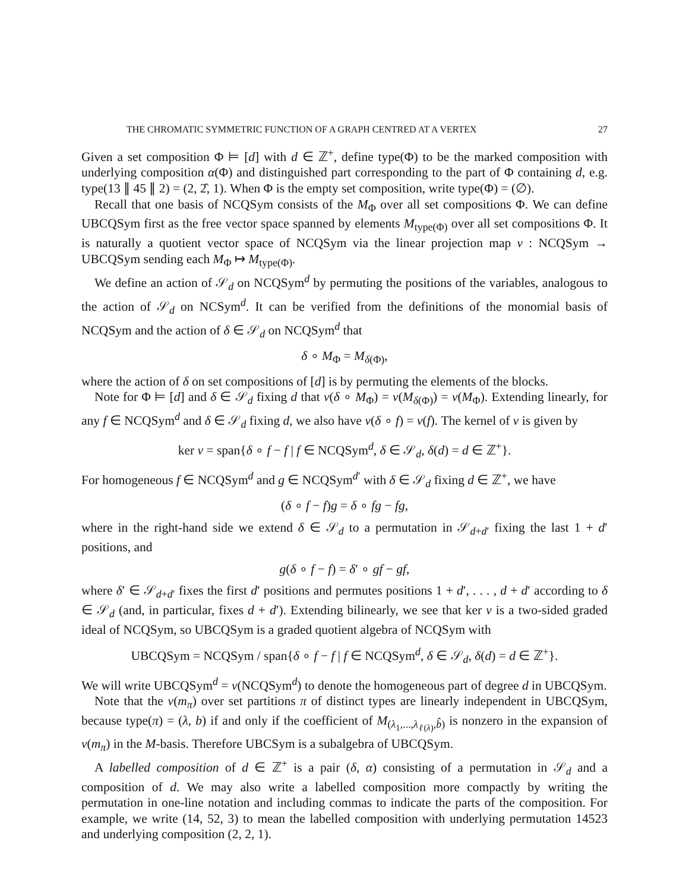THE CHROMATIC SYMMETRIC FUNCTION OF A GRAPH CENTRED AT A VERTEX 27
Given a set composition Φ ⊨ [d] with d ∈ ℤ<sup>+</sup>, define type(Φ) to be the marked composition with underlying composition α(Φ) and distinguished part corresponding to the part of Φ containing d, e.g. type(13 ∥ 45 ∥ 2) = (2, 2̂, 1). When Φ is the empty set composition, write type(Φ) = (∅).
Recall that one basis of NCQSym consists of the M<sub>Φ</sub> over all set compositions Φ. We can define UBCQSym first as the free vector space spanned by elements M<sub>type(Φ)</sub> over all set compositions Φ. It is naturally a quotient vector space of NCQSym via the linear projection map ν : NCQSym → UBCQSym sending each M<sub>Φ</sub> ↦ M<sub>type(Φ)</sub>.
We define an action of 𝒮<sub>d</sub> on NCQSym<sup>d</sup> by permuting the positions of the variables, analogous to the action of 𝒮<sub>d</sub> on NCSym<sup>d</sup>. It can be verified from the definitions of the monomial basis of NCQSym and the action of δ ∈ 𝒮<sub>d</sub> on NCQSym<sup>d</sup> that
δ ∘ M<sub>Φ</sub> = M<sub>δ(Φ)</sub>,
where the action of δ on set compositions of [d] is by permuting the elements of the blocks.
Note for Φ ⊨ [d] and δ ∈ 𝒮<sub>d</sub> fixing d that ν(δ ∘ M<sub>Φ</sub>) = ν(M<sub>δ(Φ)</sub>) = ν(M<sub>Φ</sub>). Extending linearly, for any f ∈ NCQSym<sup>d</sup> and δ ∈ 𝒮<sub>d</sub> fixing d, we also have ν(δ ∘ f) = ν(f). The kernel of ν is given by
ker ν = span{δ ∘ f − f | f ∈ NCQSym<sup>d</sup>, δ ∈ 𝒮<sub>d</sub>, δ(d) = d ∈ ℤ<sup>+</sup>}.
For homogeneous f ∈ NCQSym<sup>d</sup> and g ∈ NCQSym<sup>d′</sup> with δ ∈ 𝒮<sub>d</sub> fixing d ∈ ℤ<sup>+</sup>, we have
(δ ∘ f − f)g = δ ∘ fg − fg,
where in the right-hand side we extend δ ∈ 𝒮<sub>d</sub> to a permutation in 𝒮<sub>d+d′</sub> fixing the last 1 + d′ positions, and
g(δ ∘ f − f) = δ′ ∘ gf − gf,
where δ′ ∈ 𝒮<sub>d+d′</sub> fixes the first d′ positions and permutes positions 1 + d′, . . . , d + d′ according to δ ∈ 𝒮<sub>d</sub> (and, in particular, fixes d + d′). Extending bilinearly, we see that ker ν is a two-sided graded ideal of NCQSym, so UBCQSym is a graded quotient algebra of NCQSym with
UBCQSym = NCQSym / span{δ ∘ f − f | f ∈ NCQSym<sup>d</sup>, δ ∈ 𝒮<sub>d</sub>, δ(d) = d ∈ ℤ<sup>+</sup>}.
We will write UBCQSym<sup>d</sup> = ν(NCQSym<sup>d</sup>) to denote the homogeneous part of degree d in UBCQSym.
Note that the ν(m<sub>π</sub>) over set partitions π of distinct types are linearly independent in UBCQSym, because type(π) = (λ, b) if and only if the coefficient of M<sub>(λ<sub>1</sub>,...,λ<sub>ℓ(λ)</sub>,b̂)</sub> is nonzero in the expansion of ν(m<sub>π</sub>) in the M-basis. Therefore UBCSym is a subalgebra of UBCQSym.
A labelled composition of d ∈ ℤ<sup>+</sup> is a pair (δ, α) consisting of a permutation in 𝒮<sub>d</sub> and a composition of d. We may also write a labelled composition more compactly by writing the permutation in one-line notation and including commas to indicate the parts of the composition. For example, we write (14, 52, 3) to mean the labelled composition with underlying permutation 14523 and underlying composition (2, 2, 1).